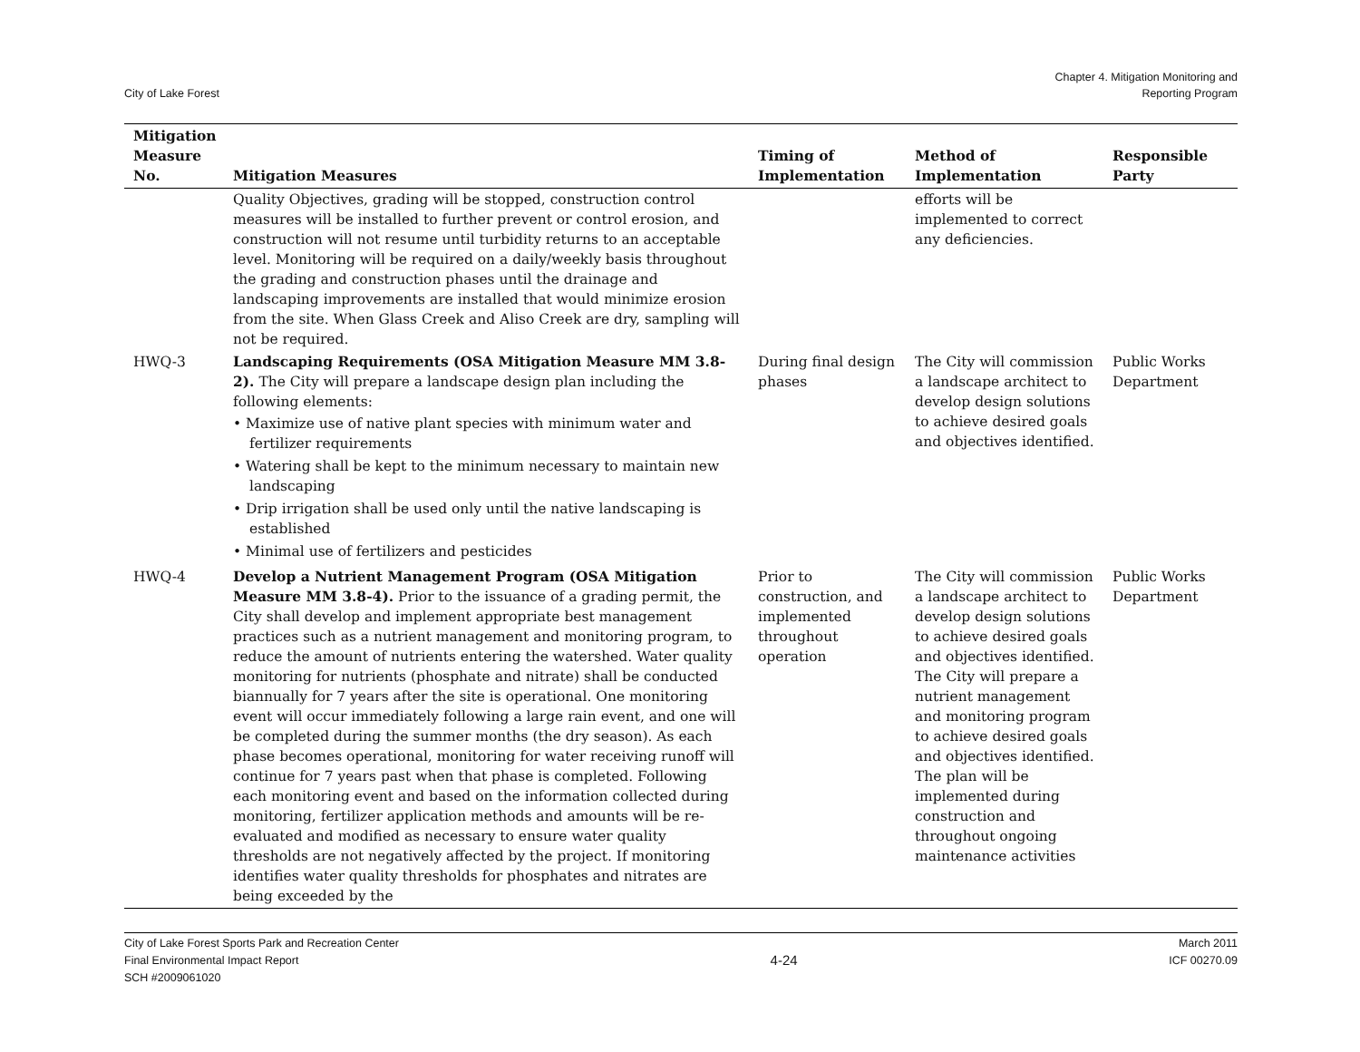City of Lake Forest
Chapter 4. Mitigation Monitoring and
Reporting Program
| Mitigation Measure No. | Mitigation Measures | Timing of Implementation | Method of Implementation | Responsible Party |
| --- | --- | --- | --- | --- |
| | Quality Objectives, grading will be stopped, construction control measures will be installed to further prevent or control erosion, and construction will not resume until turbidity returns to an acceptable level. Monitoring will be required on a daily/weekly basis throughout the grading and construction phases until the drainage and landscaping improvements are installed that would minimize erosion from the site. When Glass Creek and Aliso Creek are dry, sampling will not be required. | | efforts will be implemented to correct any deficiencies. | |
| HWQ-3 | Landscaping Requirements (OSA Mitigation Measure MM 3.8-2). The City will prepare a landscape design plan including the following elements: • Maximize use of native plant species with minimum water and fertilizer requirements • Watering shall be kept to the minimum necessary to maintain new landscaping • Drip irrigation shall be used only until the native landscaping is established • Minimal use of fertilizers and pesticides | During final design phases | The City will commission a landscape architect to develop design solutions to achieve desired goals and objectives identified. | Public Works Department |
| HWQ-4 | Develop a Nutrient Management Program (OSA Mitigation Measure MM 3.8-4). Prior to the issuance of a grading permit, the City shall develop and implement appropriate best management practices such as a nutrient management and monitoring program, to reduce the amount of nutrients entering the watershed. Water quality monitoring for nutrients (phosphate and nitrate) shall be conducted biannually for 7 years after the site is operational. One monitoring event will occur immediately following a large rain event, and one will be completed during the summer months (the dry season). As each phase becomes operational, monitoring for water receiving runoff will continue for 7 years past when that phase is completed. Following each monitoring event and based on the information collected during monitoring, fertilizer application methods and amounts will be re-evaluated and modified as necessary to ensure water quality thresholds are not negatively affected by the project. If monitoring identifies water quality thresholds for phosphates and nitrates are being exceeded by the | Prior to construction, and implemented throughout operation | The City will commission a landscape architect to develop design solutions to achieve desired goals and objectives identified. The City will prepare a nutrient management and monitoring program to achieve desired goals and objectives identified. The plan will be implemented during construction and throughout ongoing maintenance activities | Public Works Department |
City of Lake Forest Sports Park and Recreation Center
Final Environmental Impact Report
SCH #2009061020
4-24
March 2011
ICF 00270.09